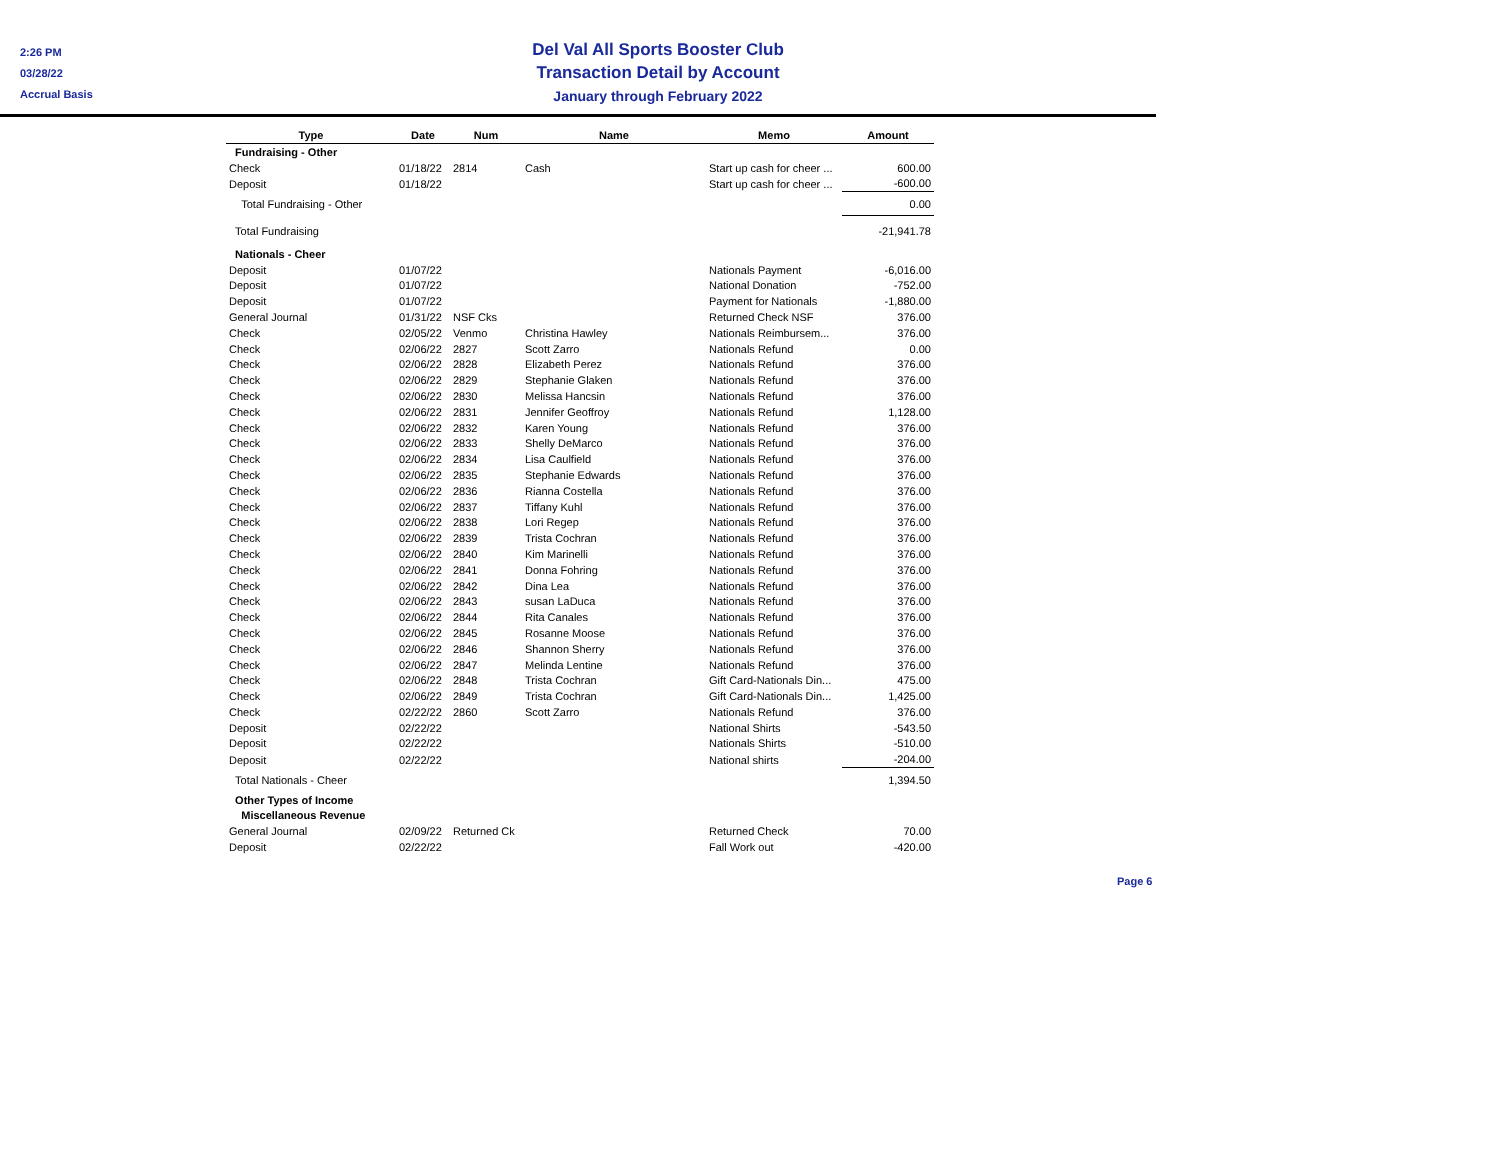2:26 PM
03/28/22
Accrual Basis
Del Val All Sports Booster Club
Transaction Detail by Account
January through February 2022
| Type | Date | Num | Name | Memo | Amount |
| --- | --- | --- | --- | --- | --- |
| Fundraising - Other | | | | | |
| Check | 01/18/22 | 2814 | Cash | Start up cash for cheer ... | 600.00 |
| Deposit | 01/18/22 | | | Start up cash for cheer ... | -600.00 |
| Total Fundraising - Other | | | | | 0.00 |
| Total Fundraising | | | | | -21,941.78 |
| Nationals - Cheer | | | | | |
| Deposit | 01/07/22 | | | Nationals Payment | -6,016.00 |
| Deposit | 01/07/22 | | | National Donation | -752.00 |
| Deposit | 01/07/22 | | | Payment for Nationals | -1,880.00 |
| General Journal | 01/31/22 | NSF Cks | | Returned Check NSF | 376.00 |
| Check | 02/05/22 | Venmo | Christina Hawley | Nationals Reimbursem... | 376.00 |
| Check | 02/06/22 | 2827 | Scott Zarro | Nationals Refund | 0.00 |
| Check | 02/06/22 | 2828 | Elizabeth Perez | Nationals Refund | 376.00 |
| Check | 02/06/22 | 2829 | Stephanie Glaken | Nationals Refund | 376.00 |
| Check | 02/06/22 | 2830 | Melissa Hancsin | Nationals Refund | 376.00 |
| Check | 02/06/22 | 2831 | Jennifer Geoffroy | Nationals Refund | 1,128.00 |
| Check | 02/06/22 | 2832 | Karen Young | Nationals Refund | 376.00 |
| Check | 02/06/22 | 2833 | Shelly DeMarco | Nationals Refund | 376.00 |
| Check | 02/06/22 | 2834 | Lisa Caulfield | Nationals Refund | 376.00 |
| Check | 02/06/22 | 2835 | Stephanie Edwards | Nationals Refund | 376.00 |
| Check | 02/06/22 | 2836 | Rianna Costella | Nationals Refund | 376.00 |
| Check | 02/06/22 | 2837 | Tiffany Kuhl | Nationals Refund | 376.00 |
| Check | 02/06/22 | 2838 | Lori Regep | Nationals Refund | 376.00 |
| Check | 02/06/22 | 2839 | Trista Cochran | Nationals Refund | 376.00 |
| Check | 02/06/22 | 2840 | Kim Marinelli | Nationals Refund | 376.00 |
| Check | 02/06/22 | 2841 | Donna Fohring | Nationals Refund | 376.00 |
| Check | 02/06/22 | 2842 | Dina Lea | Nationals Refund | 376.00 |
| Check | 02/06/22 | 2843 | susan LaDuca | Nationals Refund | 376.00 |
| Check | 02/06/22 | 2844 | Rita Canales | Nationals Refund | 376.00 |
| Check | 02/06/22 | 2845 | Rosanne Moose | Nationals Refund | 376.00 |
| Check | 02/06/22 | 2846 | Shannon Sherry | Nationals Refund | 376.00 |
| Check | 02/06/22 | 2847 | Melinda Lentine | Nationals Refund | 376.00 |
| Check | 02/06/22 | 2848 | Trista Cochran | Gift Card-Nationals Din... | 475.00 |
| Check | 02/06/22 | 2849 | Trista Cochran | Gift Card-Nationals Din... | 1,425.00 |
| Check | 02/22/22 | 2860 | Scott Zarro | Nationals Refund | 376.00 |
| Deposit | 02/22/22 | | | National Shirts | -543.50 |
| Deposit | 02/22/22 | | | Nationals Shirts | -510.00 |
| Deposit | 02/22/22 | | | National shirts | -204.00 |
| Total Nationals - Cheer | | | | | 1,394.50 |
| Other Types of Income | | | | | |
| Miscellaneous Revenue | | | | | |
| General Journal | 02/09/22 | Returned Ck | | Returned Check | 70.00 |
| Deposit | 02/22/22 | | | Fall Work out | -420.00 |
Page 6